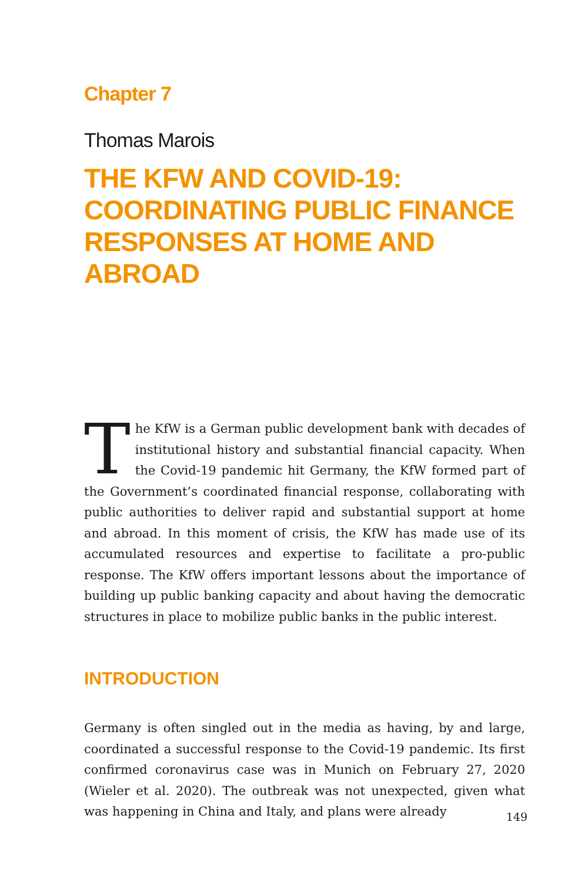Chapter 7
Thomas Marois
THE KFW AND COVID-19:
COORDINATING PUBLIC FINANCE
RESPONSES AT HOME AND ABROAD
The KfW is a German public development bank with decades of institutional history and substantial financial capacity. When the Covid-19 pandemic hit Germany, the KfW formed part of the Government’s coordinated financial response, collaborating with public authorities to deliver rapid and substantial support at home and abroad. In this moment of crisis, the KfW has made use of its accumulated resources and expertise to facilitate a pro-public response. The KfW offers important lessons about the importance of building up public banking capacity and about having the democratic structures in place to mobilize public banks in the public interest.
INTRODUCTION
Germany is often singled out in the media as having, by and large, coordinated a successful response to the Covid-19 pandemic. Its first confirmed coronavirus case was in Munich on February 27, 2020 (Wieler et al. 2020). The outbreak was not unexpected, given what was happening in China and Italy, and plans were already
149